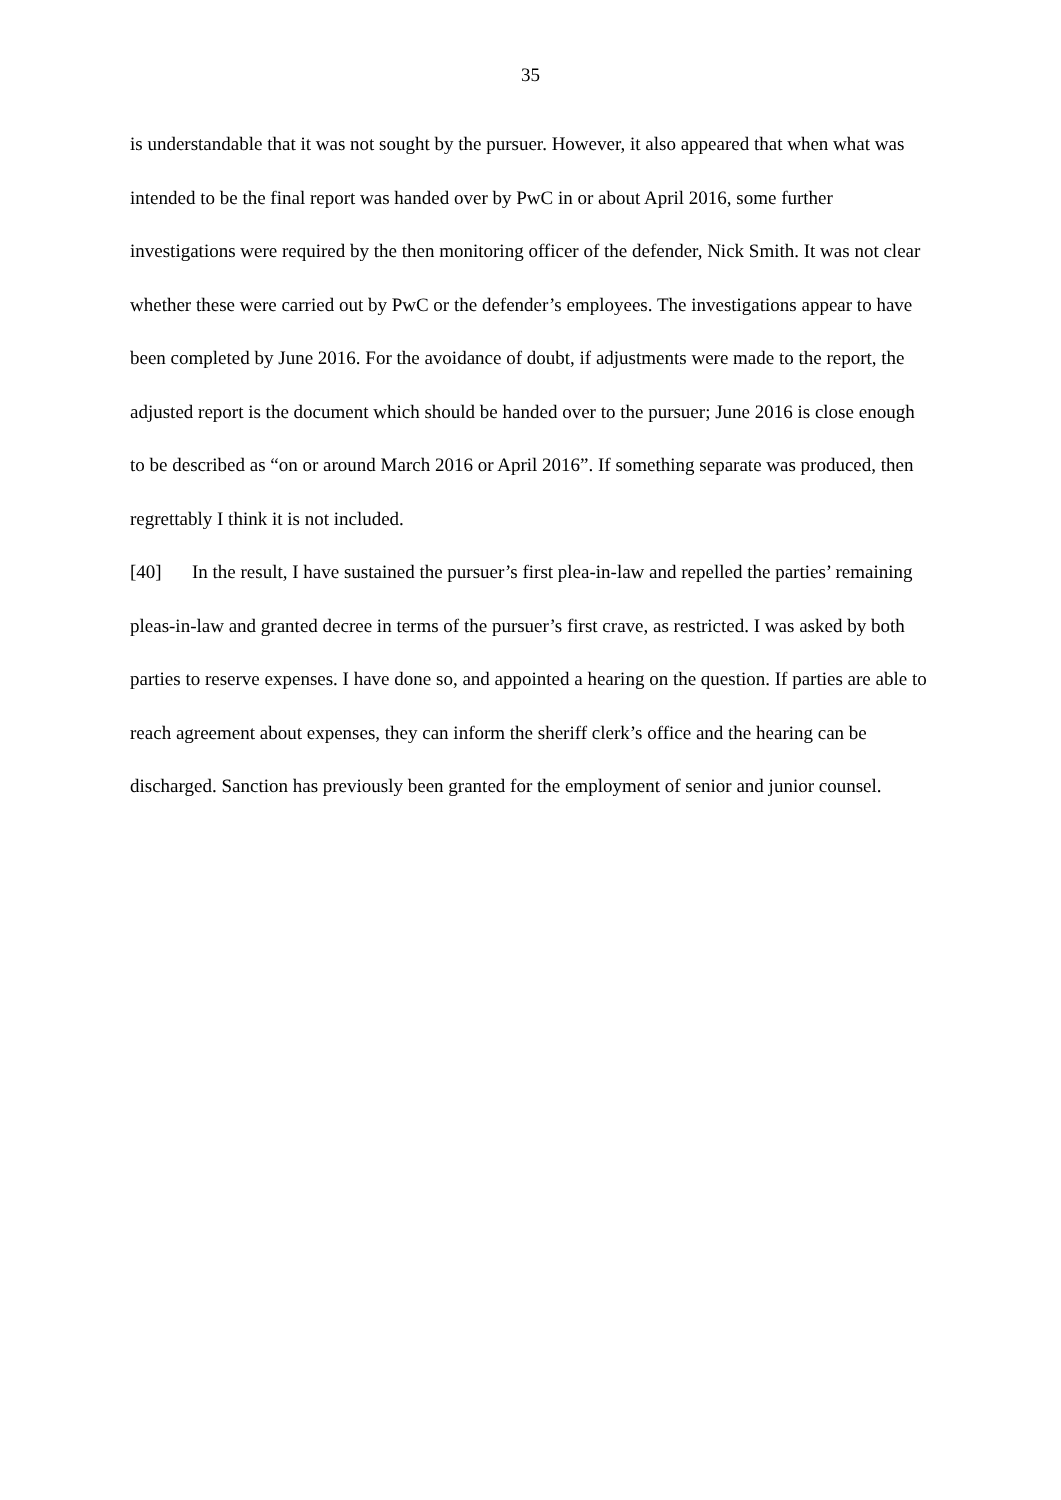35
is understandable that it was not sought by the pursuer. However, it also appeared that when what was intended to be the final report was handed over by PwC in or about April 2016, some further investigations were required by the then monitoring officer of the defender, Nick Smith. It was not clear whether these were carried out by PwC or the defender’s employees. The investigations appear to have been completed by June 2016. For the avoidance of doubt, if adjustments were made to the report, the adjusted report is the document which should be handed over to the pursuer; June 2016 is close enough to be described as “on or around March 2016 or April 2016”. If something separate was produced, then regrettably I think it is not included.
[40] In the result, I have sustained the pursuer’s first plea-in-law and repelled the parties’ remaining pleas-in-law and granted decree in terms of the pursuer’s first crave, as restricted. I was asked by both parties to reserve expenses. I have done so, and appointed a hearing on the question. If parties are able to reach agreement about expenses, they can inform the sheriff clerk’s office and the hearing can be discharged. Sanction has previously been granted for the employment of senior and junior counsel.